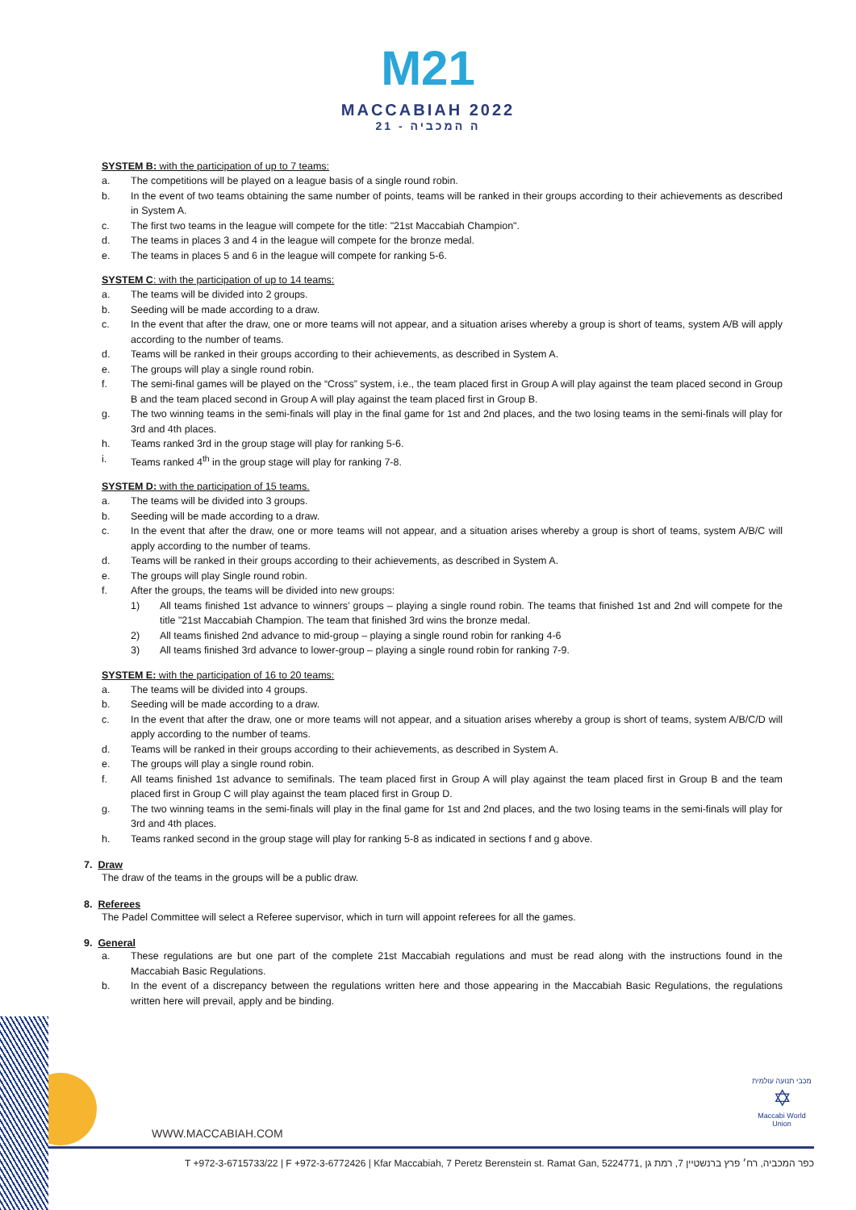M21
MACCABIAH 2022
21 - ה המכביה
SYSTEM B: with the participation of up to 7 teams:
a. The competitions will be played on a league basis of a single round robin.
b. In the event of two teams obtaining the same number of points, teams will be ranked in their groups according to their achievements as described in System A.
c. The first two teams in the league will compete for the title: "21st Maccabiah Champion".
d. The teams in places 3 and 4 in the league will compete for the bronze medal.
e. The teams in places 5 and 6 in the league will compete for ranking 5-6.
SYSTEM C: with the participation of up to 14 teams:
a. The teams will be divided into 2 groups.
b. Seeding will be made according to a draw.
c. In the event that after the draw, one or more teams will not appear, and a situation arises whereby a group is short of teams, system A/B will apply according to the number of teams.
d. Teams will be ranked in their groups according to their achievements, as described in System A.
e. The groups will play a single round robin.
f. The semi-final games will be played on the “Cross” system, i.e., the team placed first in Group A will play against the team placed second in Group B and the team placed second in Group A will play against the team placed first in Group B.
g. The two winning teams in the semi-finals will play in the final game for 1st and 2nd places, and the two losing teams in the semi-finals will play for 3rd and 4th places.
h. Teams ranked 3rd in the group stage will play for ranking 5-6.
i. Teams ranked 4<sup>th</sup> in the group stage will play for ranking 7-8.
SYSTEM D: with the participation of 15 teams.
a. The teams will be divided into 3 groups.
b. Seeding will be made according to a draw.
c. In the event that after the draw, one or more teams will not appear, and a situation arises whereby a group is short of teams, system A/B/C will apply according to the number of teams.
d. Teams will be ranked in their groups according to their achievements, as described in System A.
e. The groups will play Single round robin.
f. After the groups, the teams will be divided into new groups:
1) All teams finished 1st advance to winners’ groups – playing a single round robin. The teams that finished 1st and 2nd will compete for the title "21st Maccabiah Champion. The team that finished 3rd wins the bronze medal.
2) All teams finished 2nd advance to mid-group – playing a single round robin for ranking 4-6
3) All teams finished 3rd advance to lower-group – playing a single round robin for ranking 7-9.
SYSTEM E: with the participation of 16 to 20 teams:
a. The teams will be divided into 4 groups.
b. Seeding will be made according to a draw.
c. In the event that after the draw, one or more teams will not appear, and a situation arises whereby a group is short of teams, system A/B/C/D will apply according to the number of teams.
d. Teams will be ranked in their groups according to their achievements, as described in System A.
e. The groups will play a single round robin.
f. All teams finished 1st advance to semifinals. The team placed first in Group A will play against the team placed first in Group B and the team placed first in Group C will play against the team placed first in Group D.
g. The two winning teams in the semi-finals will play in the final game for 1st and 2nd places, and the two losing teams in the semi-finals will play for 3rd and 4th places.
h. Teams ranked second in the group stage will play for ranking 5-8 as indicated in sections f and g above.
7. Draw
The draw of the teams in the groups will be a public draw.
8. Referees
The Padel Committee will select a Referee supervisor, which in turn will appoint referees for all the games.
9. General
a. These regulations are but one part of the complete 21st Maccabiah regulations and must be read along with the instructions found in the Maccabiah Basic Regulations.
b. In the event of a discrepancy between the regulations written here and those appearing in the Maccabiah Basic Regulations, the regulations written here will prevail, apply and be binding.
WWW.MACCABIAH.COM
T +972-3-6715733/22 | F +972-3-6772426 | Kfar Maccabiah, 7 Peretz Berenstein st. Ramat Gan, 5224771, כפר המכביה, רח׳ פרץ ברנשטיין 7, רמת גן
מכבי תנועה עולמית
✡
Maccabi World Union